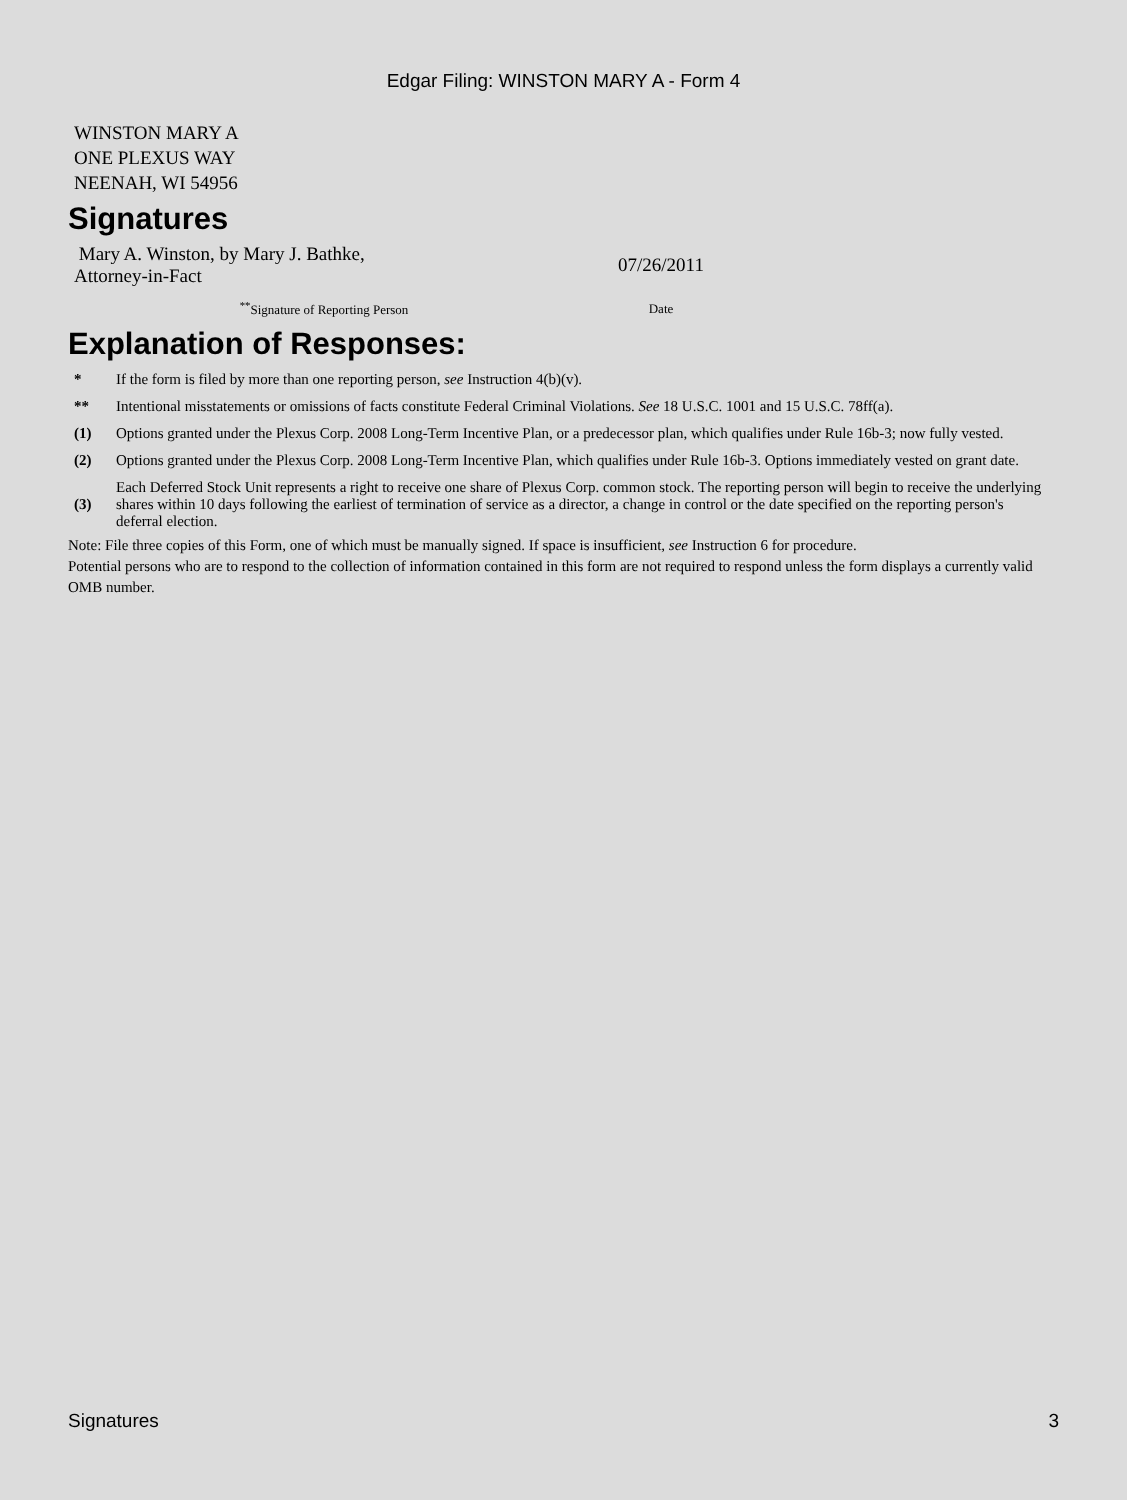Edgar Filing: WINSTON MARY A - Form 4
WINSTON MARY A
ONE PLEXUS WAY
NEENAH, WI 54956
Signatures
| Mary A. Winston, by Mary J. Bathke, Attorney-in-Fact | 07/26/2011 |
| <sup>**</sup> Signature of Reporting Person | Date |
Explanation of Responses:
| * | If the form is filed by more than one reporting person, see Instruction 4(b)(v). |
| ** | Intentional misstatements or omissions of facts constitute Federal Criminal Violations. See 18 U.S.C. 1001 and 15 U.S.C. 78ff(a). |
| (1) | Options granted under the Plexus Corp. 2008 Long-Term Incentive Plan, or a predecessor plan, which qualifies under Rule 16b-3; now fully vested. |
| (2) | Options granted under the Plexus Corp. 2008 Long-Term Incentive Plan, which qualifies under Rule 16b-3. Options immediately vested on grant date. |
| (3) | Each Deferred Stock Unit represents a right to receive one share of Plexus Corp. common stock. The reporting person will begin to receive the underlying shares within 10 days following the earliest of termination of service as a director, a change in control or the date specified on the reporting person's deferral election. |
Note: File three copies of this Form, one of which must be manually signed. If space is insufficient, see Instruction 6 for procedure.
Potential persons who are to respond to the collection of information contained in this form are not required to respond unless the form displays a currently valid OMB number.
Signatures 3